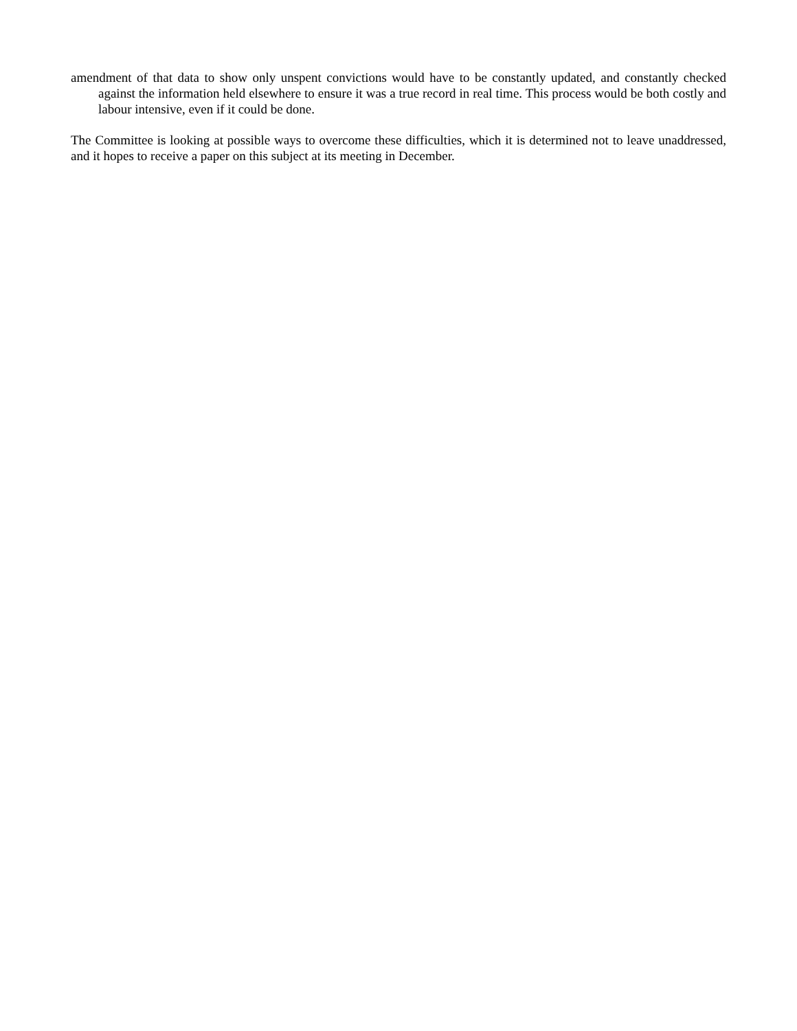amendment of that data to show only unspent convictions would have to be constantly updated, and constantly checked against the information held elsewhere to ensure it was a true record in real time. This process would be both costly and labour intensive, even if it could be done.
The Committee is looking at possible ways to overcome these difficulties, which it is determined not to leave unaddressed, and it hopes to receive a paper on this subject at its meeting in December.